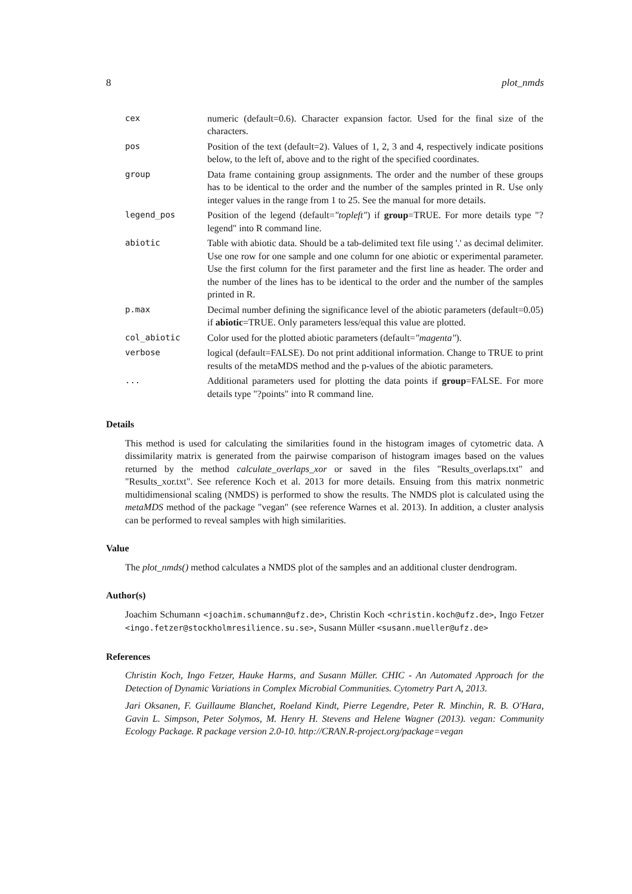8 plot_nmds
| cex | numeric (default=0.6). Character expansion factor. Used for the final size of the characters. |
| pos | Position of the text (default=2). Values of 1, 2, 3 and 4, respectively indicate positions below, to the left of, above and to the right of the specified coordinates. |
| group | Data frame containing group assignments. The order and the number of these groups has to be identical to the order and the number of the samples printed in R. Use only integer values in the range from 1 to 25. See the manual for more details. |
| legend_pos | Position of the legend (default= "topleft" ) if group =TRUE. For more details type "?legend" into R command line. |
| abiotic | Table with abiotic data. Should be a tab-delimited text file using '.' as decimal delimiter. Use one row for one sample and one column for one abiotic or experimental parameter. Use the first column for the first parameter and the first line as header. The order and the number of the lines has to be identical to the order and the number of the samples printed in R. |
| p.max | Decimal number defining the significance level of the abiotic parameters (default=0.05) if abiotic =TRUE. Only parameters less/equal this value are plotted. |
| col_abiotic | Color used for the plotted abiotic parameters (default= "magenta" ). |
| verbose | logical (default=FALSE). Do not print additional information. Change to TRUE to print results of the metaMDS method and the p-values of the abiotic parameters. |
| ... | Additional parameters used for plotting the data points if group =FALSE. For more details type "?points" into R command line. |
Details
This method is used for calculating the similarities found in the histogram images of cytometric data. A dissimilarity matrix is generated from the pairwise comparison of histogram images based on the values returned by the method calculate_overlaps_xor or saved in the files "Results_overlaps.txt" and "Results_xor.txt". See reference Koch et al. 2013 for more details. Ensuing from this matrix nonmetric multidimensional scaling (NMDS) is performed to show the results. The NMDS plot is calculated using the metaMDS method of the package "vegan" (see reference Warnes et al. 2013). In addition, a cluster analysis can be performed to reveal samples with high similarities.
Value
The plot_nmds() method calculates a NMDS plot of the samples and an additional cluster dendrogram.
Author(s)
Joachim Schumann <joachim.schumann@ufz.de>, Christin Koch <christin.koch@ufz.de>, Ingo Fetzer <ingo.fetzer@stockholmresilience.su.se>, Susann Müller <susann.mueller@ufz.de>
References
Christin Koch, Ingo Fetzer, Hauke Harms, and Susann Müller. CHIC - An Automated Approach for the Detection of Dynamic Variations in Complex Microbial Communities. Cytometry Part A, 2013.
Jari Oksanen, F. Guillaume Blanchet, Roeland Kindt, Pierre Legendre, Peter R. Minchin, R. B. O'Hara, Gavin L. Simpson, Peter Solymos, M. Henry H. Stevens and Helene Wagner (2013). vegan: Community Ecology Package. R package version 2.0-10. http://CRAN.R-project.org/package=vegan